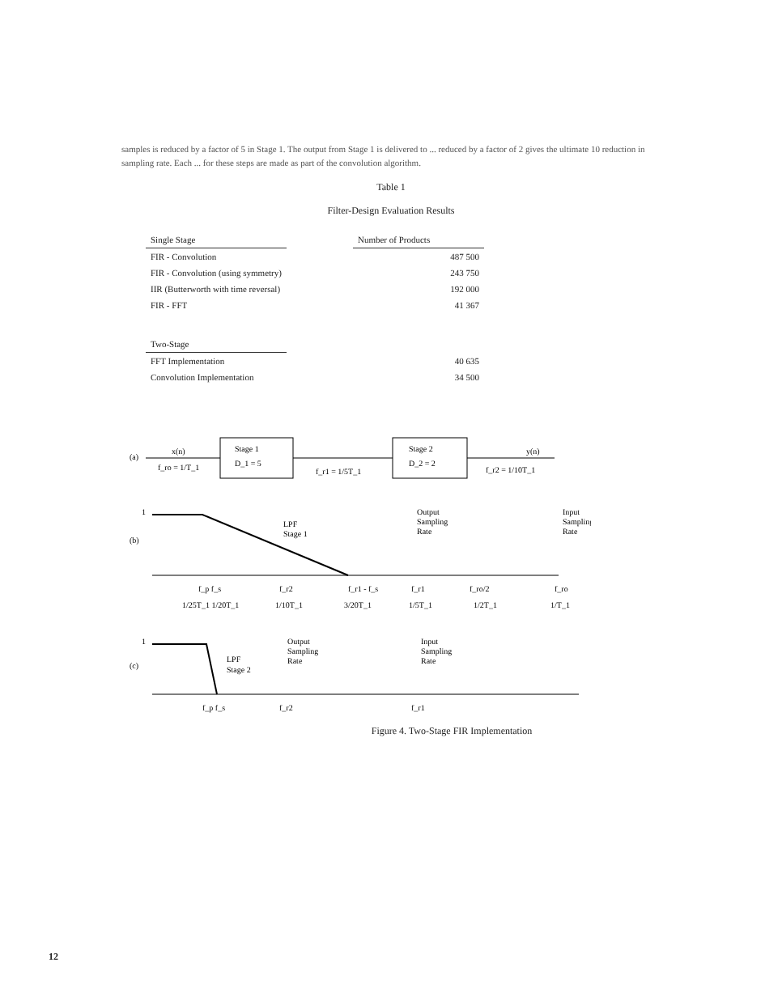samples is reduced by a factor of 5 in Stage 1. The output from Stage 1 is delivered to ... reduced by a factor of 2 gives the ultimate 10 reduction in sampling rate. Each ... for these steps are made as part of the convolution algorithm.
Table 1
Filter-Design Evaluation Results
| Single Stage | | Number of Products |
| FIR - Convolution | | 487 500 |
| FIR - Convolution (using symmetry) | | 243 750 |
| IIR (Butterworth with time reversal) | | 192 000 |
| FIR - FFT | | 41 367 |
| Two-Stage | | |
| FFT Implementation | | 40 635 |
| Convolution Implementation | | 34 500 |
(a)
x(n)
f_ro = 1/T_1
Stage 1
D_1 = 5
f_r1 = 1/5T_1
Stage 2
D_2 = 2
y(n)
f_r2 = 1/10T_1
(b)
1
LPF
Stage 1
Output
Sampling
Rate
Input
Sampling
Rate
f_p f_s
f_r2
f_r1 - f_s
f_r1
f_ro/2
f_ro
1/25T_1 1/20T_1
1/10T_1
3/20T_1
1/5T_1
1/2T_1
1/T_1
1
(c)
LPF
Stage 2
Output
Sampling
Rate
Input
Sampling
Rate
f_p f_s
f_r2
f_r1
Figure 4. Two-Stage FIR Implementation
12